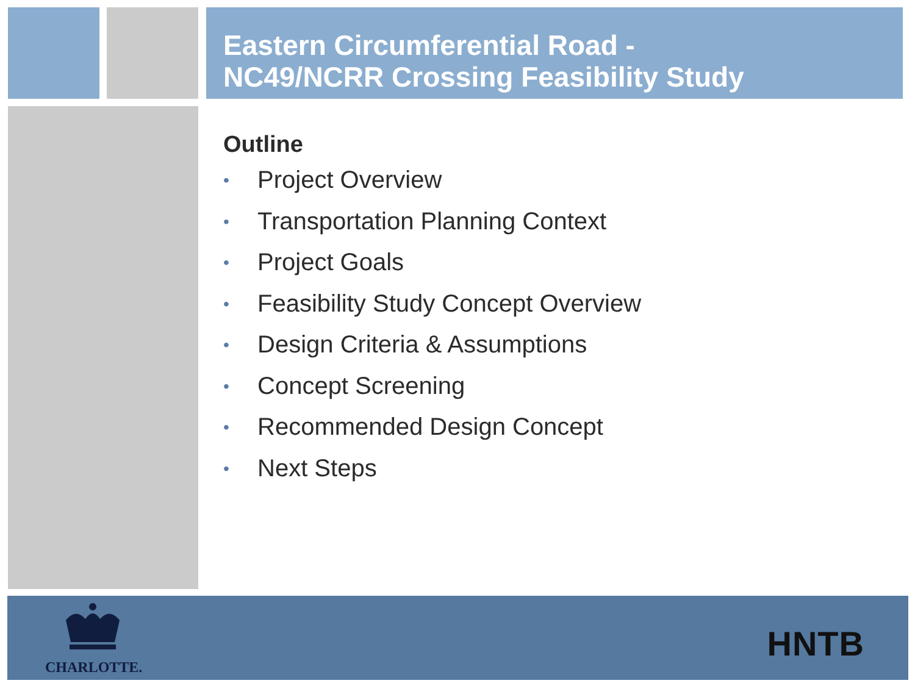Eastern Circumferential Road -
NC49/NCRR Crossing Feasibility Study
Outline
• Project Overview
• Transportation Planning Context
• Project Goals
• Feasibility Study Concept Overview
• Design Criteria & Assumptions
• Concept Screening
• Recommended Design Concept
• Next Steps
CHARLOTTE.
HNTB